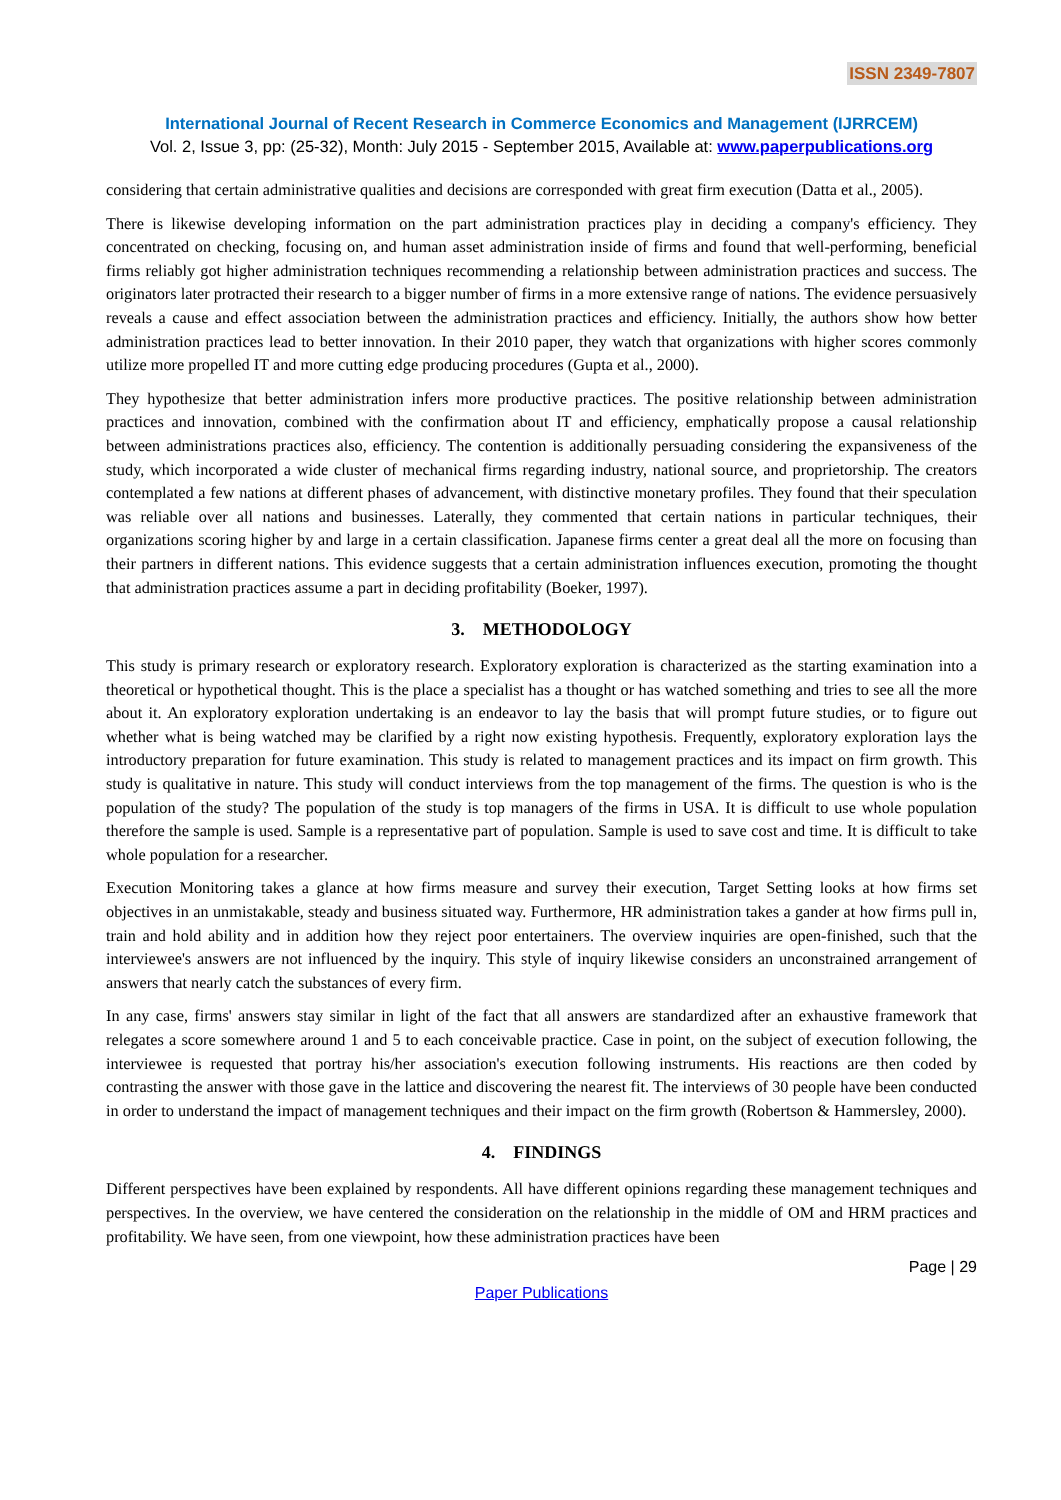ISSN 2349-7807
International Journal of Recent Research in Commerce Economics and Management (IJRRCEM)
Vol. 2, Issue 3, pp: (25-32), Month: July 2015 - September 2015, Available at: www.paperpublications.org
considering that certain administrative qualities and decisions are corresponded with great firm execution (Datta et al., 2005).
There is likewise developing information on the part administration practices play in deciding a company's efficiency. They concentrated on checking, focusing on, and human asset administration inside of firms and found that well-performing, beneficial firms reliably got higher administration techniques recommending a relationship between administration practices and success. The originators later protracted their research to a bigger number of firms in a more extensive range of nations. The evidence persuasively reveals a cause and effect association between the administration practices and efficiency. Initially, the authors show how better administration practices lead to better innovation. In their 2010 paper, they watch that organizations with higher scores commonly utilize more propelled IT and more cutting edge producing procedures (Gupta et al., 2000).
They hypothesize that better administration infers more productive practices. The positive relationship between administration practices and innovation, combined with the confirmation about IT and efficiency, emphatically propose a causal relationship between administrations practices also, efficiency. The contention is additionally persuading considering the expansiveness of the study, which incorporated a wide cluster of mechanical firms regarding industry, national source, and proprietorship. The creators contemplated a few nations at different phases of advancement, with distinctive monetary profiles. They found that their speculation was reliable over all nations and businesses. Laterally, they commented that certain nations in particular techniques, their organizations scoring higher by and large in a certain classification. Japanese firms center a great deal all the more on focusing than their partners in different nations. This evidence suggests that a certain administration influences execution, promoting the thought that administration practices assume a part in deciding profitability (Boeker, 1997).
3. METHODOLOGY
This study is primary research or exploratory research. Exploratory exploration is characterized as the starting examination into a theoretical or hypothetical thought. This is the place a specialist has a thought or has watched something and tries to see all the more about it. An exploratory exploration undertaking is an endeavor to lay the basis that will prompt future studies, or to figure out whether what is being watched may be clarified by a right now existing hypothesis. Frequently, exploratory exploration lays the introductory preparation for future examination. This study is related to management practices and its impact on firm growth. This study is qualitative in nature. This study will conduct interviews from the top management of the firms. The question is who is the population of the study? The population of the study is top managers of the firms in USA. It is difficult to use whole population therefore the sample is used. Sample is a representative part of population. Sample is used to save cost and time. It is difficult to take whole population for a researcher.
Execution Monitoring takes a glance at how firms measure and survey their execution, Target Setting looks at how firms set objectives in an unmistakable, steady and business situated way. Furthermore, HR administration takes a gander at how firms pull in, train and hold ability and in addition how they reject poor entertainers. The overview inquiries are open-finished, such that the interviewee's answers are not influenced by the inquiry. This style of inquiry likewise considers an unconstrained arrangement of answers that nearly catch the substances of every firm.
In any case, firms' answers stay similar in light of the fact that all answers are standardized after an exhaustive framework that relegates a score somewhere around 1 and 5 to each conceivable practice. Case in point, on the subject of execution following, the interviewee is requested that portray his/her association's execution following instruments. His reactions are then coded by contrasting the answer with those gave in the lattice and discovering the nearest fit. The interviews of 30 people have been conducted in order to understand the impact of management techniques and their impact on the firm growth (Robertson & Hammersley, 2000).
4. FINDINGS
Different perspectives have been explained by respondents. All have different opinions regarding these management techniques and perspectives. In the overview, we have centered the consideration on the relationship in the middle of OM and HRM practices and profitability. We have seen, from one viewpoint, how these administration practices have been
Page | 29
Paper Publications